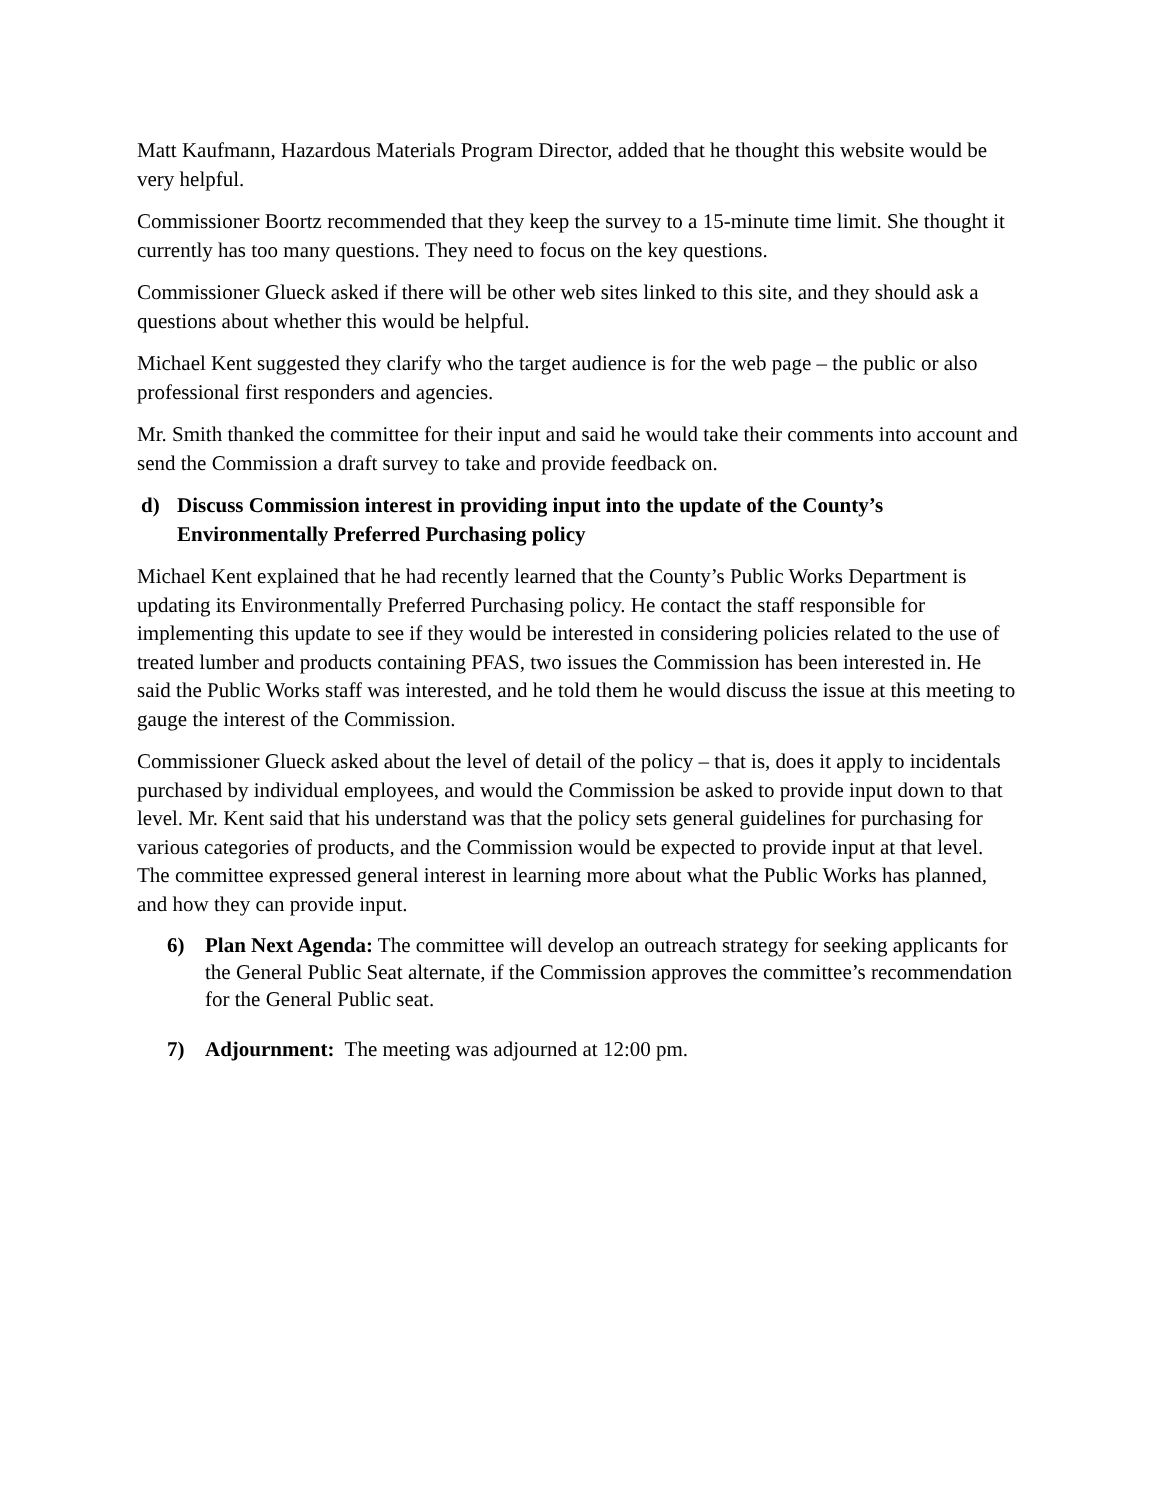Matt Kaufmann, Hazardous Materials Program Director, added that he thought this website would be very helpful.
Commissioner Boortz recommended that they keep the survey to a 15-minute time limit. She thought it currently has too many questions. They need to focus on the key questions.
Commissioner Glueck asked if there will be other web sites linked to this site, and they should ask a questions about whether this would be helpful.
Michael Kent suggested they clarify who the target audience is for the web page – the public or also professional first responders and agencies.
Mr. Smith thanked the committee for their input and said he would take their comments into account and send the Commission a draft survey to take and provide feedback on.
d) Discuss Commission interest in providing input into the update of the County’s Environmentally Preferred Purchasing policy
Michael Kent explained that he had recently learned that the County’s Public Works Department is updating its Environmentally Preferred Purchasing policy. He contact the staff responsible for implementing this update to see if they would be interested in considering policies related to the use of treated lumber and products containing PFAS, two issues the Commission has been interested in. He said the Public Works staff was interested, and he told them he would discuss the issue at this meeting to gauge the interest of the Commission.
Commissioner Glueck asked about the level of detail of the policy – that is, does it apply to incidentals purchased by individual employees, and would the Commission be asked to provide input down to that level. Mr. Kent said that his understand was that the policy sets general guidelines for purchasing for various categories of products, and the Commission would be expected to provide input at that level. The committee expressed general interest in learning more about what the Public Works has planned, and how they can provide input.
6) Plan Next Agenda: The committee will develop an outreach strategy for seeking applicants for the General Public Seat alternate, if the Commission approves the committee’s recommendation for the General Public seat.
7) Adjournment: The meeting was adjourned at 12:00 pm.